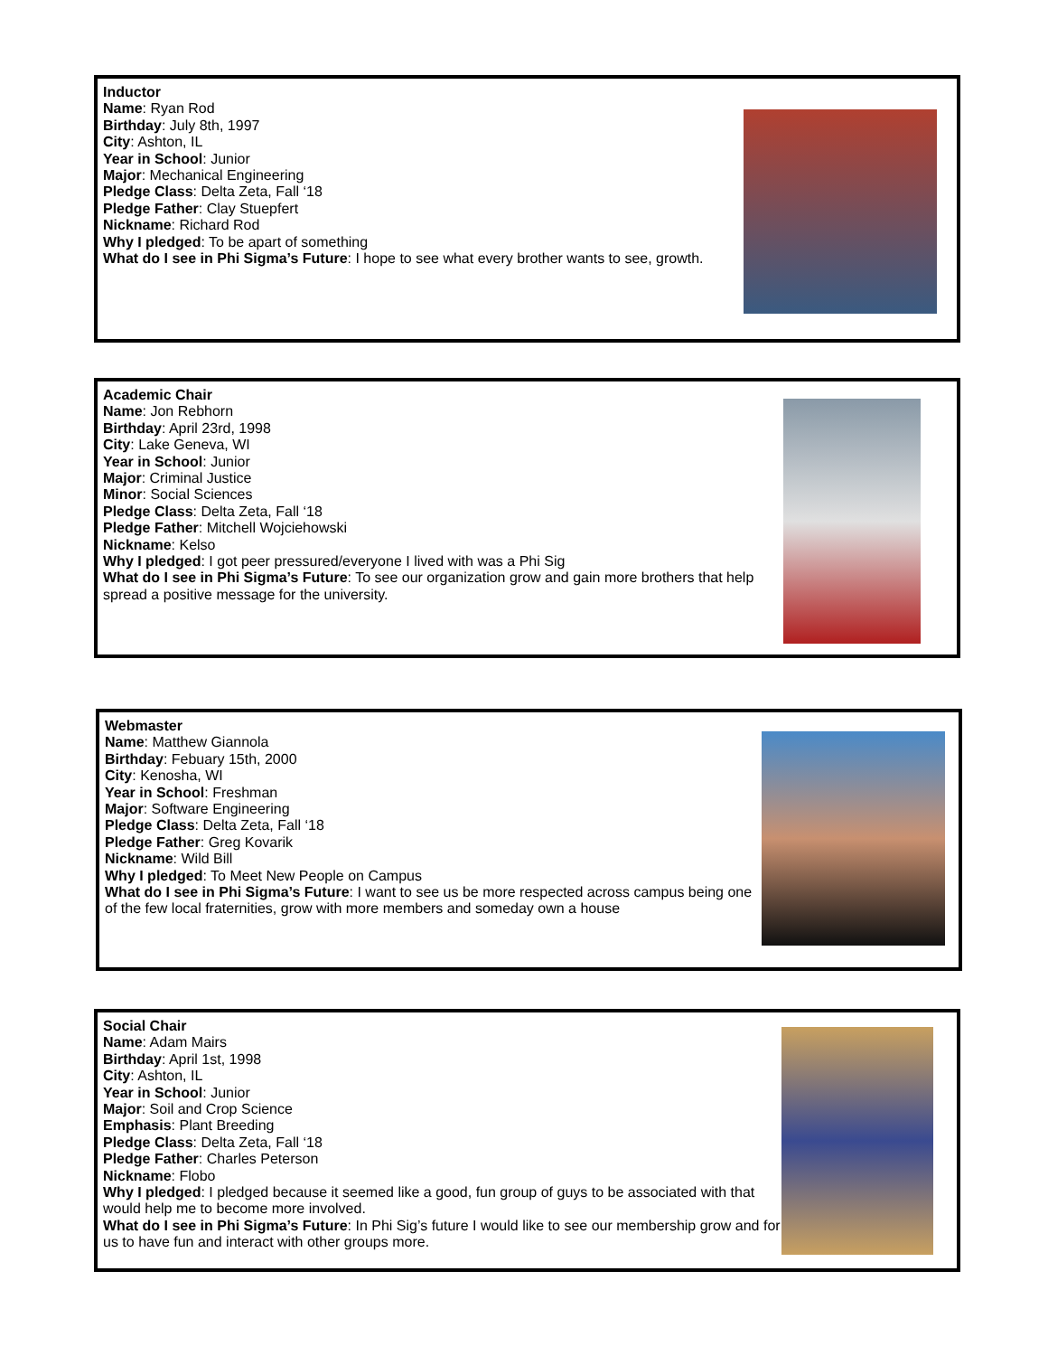Inductor
Name: Ryan Rod
Birthday: July 8th, 1997
City: Ashton, IL
Year in School: Junior
Major: Mechanical Engineering
Pledge Class: Delta Zeta, Fall ‘18
Pledge Father: Clay Stuepfert
Nickname: Richard Rod
Why I pledged: To be apart of something
What do I see in Phi Sigma’s Future: I hope to see what every brother wants to see, growth.
Academic Chair
Name: Jon Rebhorn
Birthday: April 23rd, 1998
City: Lake Geneva, WI
Year in School: Junior
Major: Criminal Justice
Minor: Social Sciences
Pledge Class: Delta Zeta, Fall ‘18
Pledge Father: Mitchell Wojciehowski
Nickname: Kelso
Why I pledged: I got peer pressured/everyone I lived with was a Phi Sig
What do I see in Phi Sigma’s Future: To see our organization grow and gain more brothers that help spread a positive message for the university.
Webmaster
Name: Matthew Giannola
Birthday: Febuary 15th, 2000
City: Kenosha, WI
Year in School: Freshman
Major: Software Engineering
Pledge Class: Delta Zeta, Fall ‘18
Pledge Father: Greg Kovarik
Nickname: Wild Bill
Why I pledged: To Meet New People on Campus
What do I see in Phi Sigma’s Future: I want to see us be more respected across campus being one of the few local fraternities, grow with more members and someday own a house
Social Chair
Name: Adam Mairs
Birthday: April 1st, 1998
City: Ashton, IL
Year in School: Junior
Major: Soil and Crop Science
Emphasis: Plant Breeding
Pledge Class: Delta Zeta, Fall ‘18
Pledge Father: Charles Peterson
Nickname: Flobo
Why I pledged: I pledged because it seemed like a good, fun group of guys to be associated with that would help me to become more involved.
What do I see in Phi Sigma’s Future: In Phi Sig’s future I would like to see our membership grow and for us to have fun and interact with other groups more.